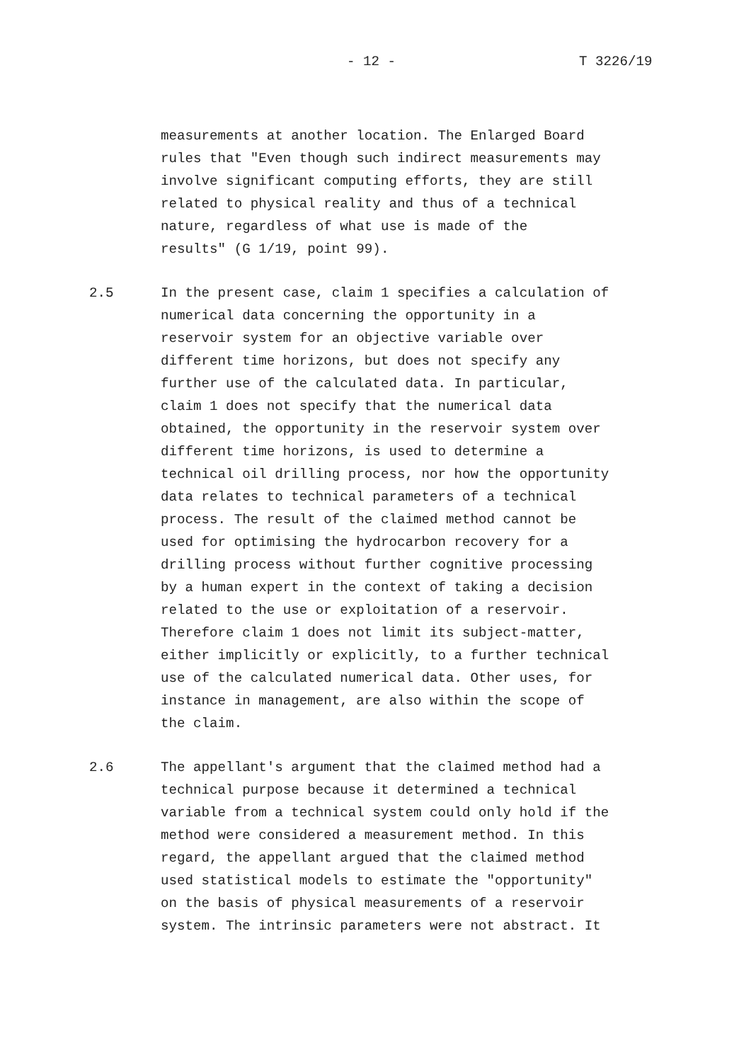- 12 - T 3226/19
measurements at another location. The Enlarged Board rules that "Even though such indirect measurements may involve significant computing efforts, they are still related to physical reality and thus of a technical nature, regardless of what use is made of the results" (G 1/19, point 99).
2.5 In the present case, claim 1 specifies a calculation of numerical data concerning the opportunity in a reservoir system for an objective variable over different time horizons, but does not specify any further use of the calculated data. In particular, claim 1 does not specify that the numerical data obtained, the opportunity in the reservoir system over different time horizons, is used to determine a technical oil drilling process, nor how the opportunity data relates to technical parameters of a technical process. The result of the claimed method cannot be used for optimising the hydrocarbon recovery for a drilling process without further cognitive processing by a human expert in the context of taking a decision related to the use or exploitation of a reservoir. Therefore claim 1 does not limit its subject-matter, either implicitly or explicitly, to a further technical use of the calculated numerical data. Other uses, for instance in management, are also within the scope of the claim.
2.6 The appellant's argument that the claimed method had a technical purpose because it determined a technical variable from a technical system could only hold if the method were considered a measurement method. In this regard, the appellant argued that the claimed method used statistical models to estimate the "opportunity" on the basis of physical measurements of a reservoir system. The intrinsic parameters were not abstract. It